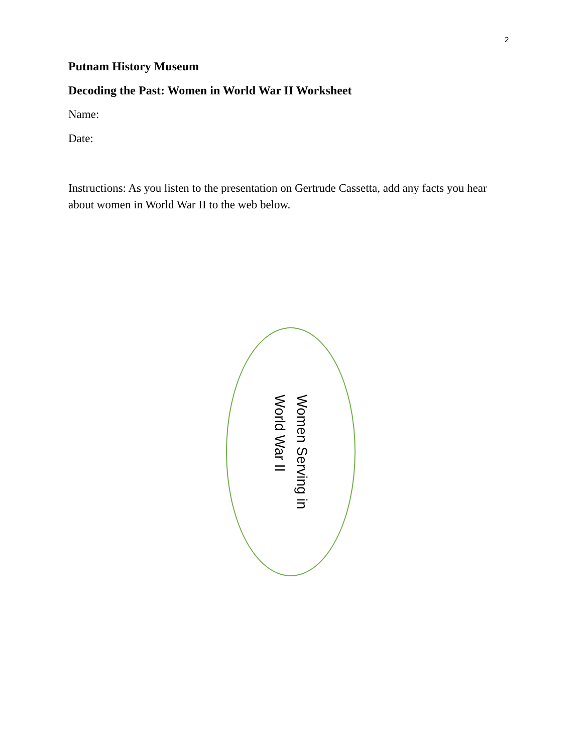2
Putnam History Museum
Decoding the Past: Women in World War II Worksheet
Name:
Date:
Instructions: As you listen to the presentation on Gertrude Cassetta, add any facts you hear about women in World War II to the web below.
Women Serving in
World War II